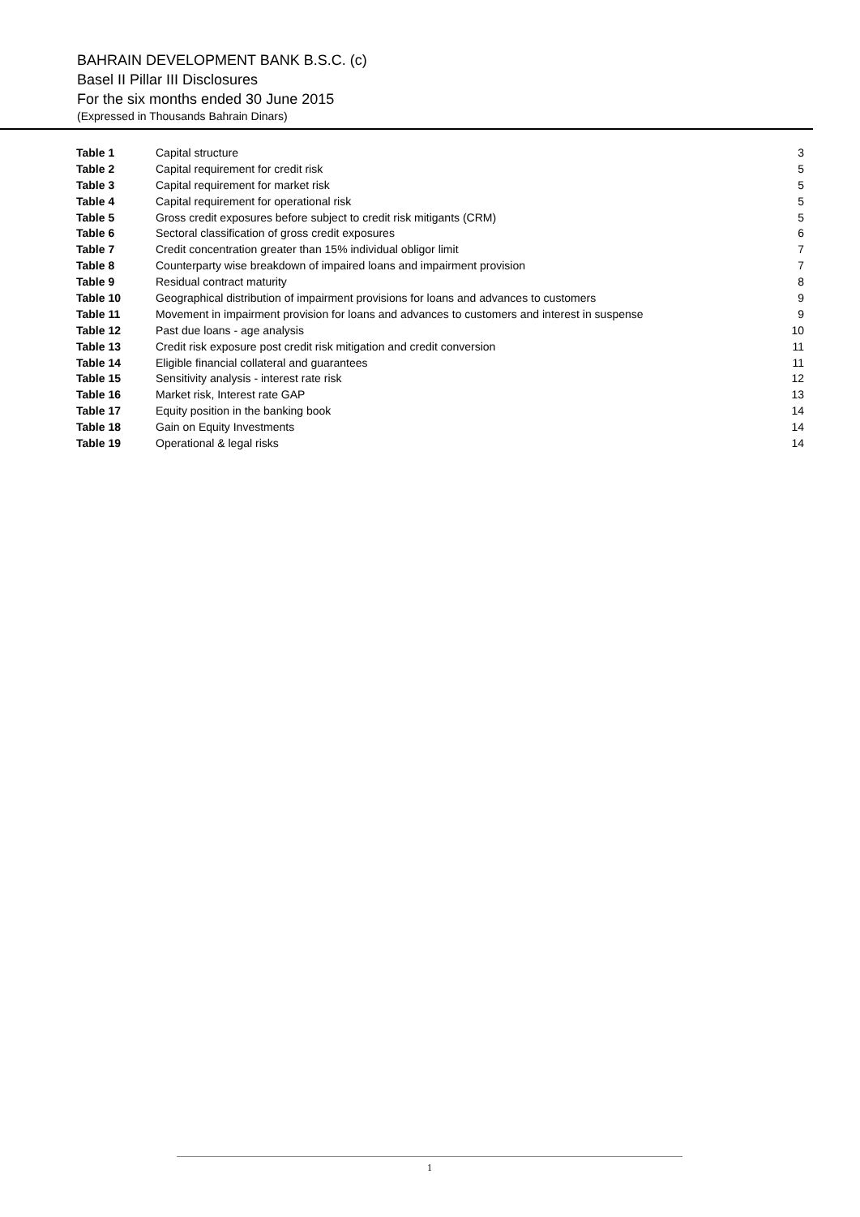BAHRAIN DEVELOPMENT BANK B.S.C. (c)
Basel II Pillar III Disclosures
For the six months ended 30 June 2015
(Expressed in Thousands Bahrain Dinars)
| Table 1 | Capital structure | 3 |
| Table 2 | Capital requirement for credit risk | 5 |
| Table 3 | Capital requirement for market risk | 5 |
| Table 4 | Capital requirement for operational risk | 5 |
| Table 5 | Gross credit exposures before subject to credit risk mitigants (CRM) | 5 |
| Table 6 | Sectoral classification of gross credit exposures | 6 |
| Table 7 | Credit concentration greater than 15% individual obligor limit | 7 |
| Table 8 | Counterparty wise breakdown of impaired loans and impairment provision | 7 |
| Table 9 | Residual contract maturity | 8 |
| Table 10 | Geographical distribution of impairment provisions for loans and advances to customers | 9 |
| Table 11 | Movement in impairment provision for loans and advances to customers and interest in suspense | 9 |
| Table 12 | Past due loans - age analysis | 10 |
| Table 13 | Credit risk exposure post credit risk mitigation and credit conversion | 11 |
| Table 14 | Eligible financial collateral and guarantees | 11 |
| Table 15 | Sensitivity analysis - interest rate risk | 12 |
| Table 16 | Market risk, Interest rate GAP | 13 |
| Table 17 | Equity position in the banking book | 14 |
| Table 18 | Gain on Equity Investments | 14 |
| Table 19 | Operational & legal risks | 14 |
1